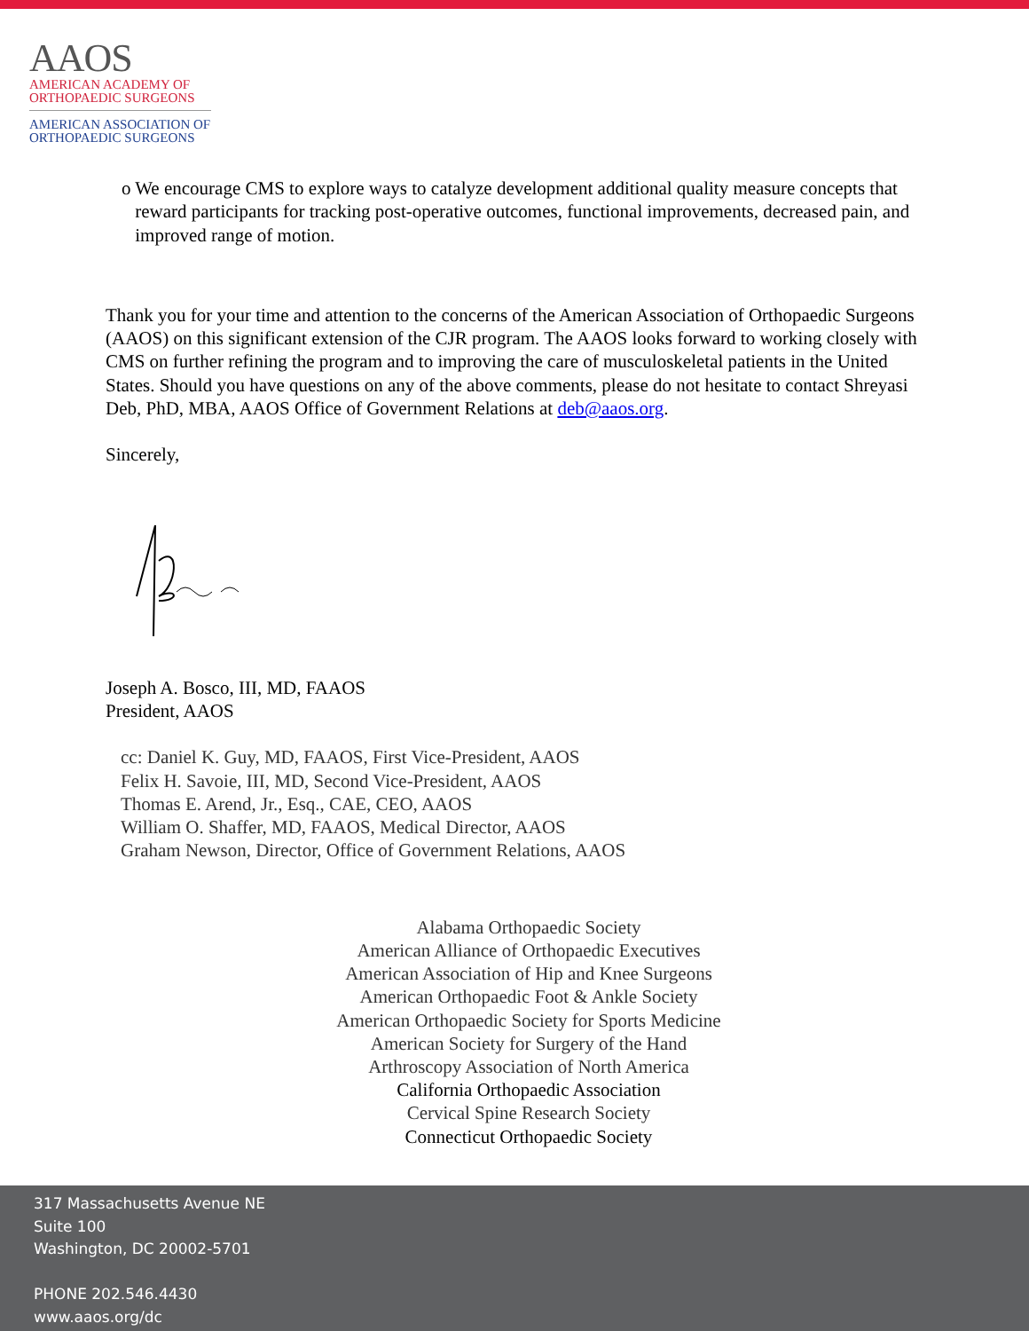AAOS
AMERICAN ACADEMY OF
ORTHOPAEDIC SURGEONS
AMERICAN ASSOCIATION OF
ORTHOPAEDIC SURGEONS
o We encourage CMS to explore ways to catalyze development additional quality measure concepts that reward participants for tracking post-operative outcomes, functional improvements, decreased pain, and improved range of motion.
Thank you for your time and attention to the concerns of the American Association of Orthopaedic Surgeons (AAOS) on this significant extension of the CJR program. The AAOS looks forward to working closely with CMS on further refining the program and to improving the care of musculoskeletal patients in the United States. Should you have questions on any of the above comments, please do not hesitate to contact Shreyasi Deb, PhD, MBA, AAOS Office of Government Relations at deb@aaos.org.
Sincerely,
Joseph A. Bosco, III, MD, FAAOS
President, AAOS
cc: Daniel K. Guy, MD, FAAOS, First Vice-President, AAOS
Felix H. Savoie, III, MD, Second Vice-President, AAOS
Thomas E. Arend, Jr., Esq., CAE, CEO, AAOS
William O. Shaffer, MD, FAAOS, Medical Director, AAOS
Graham Newson, Director, Office of Government Relations, AAOS
Alabama Orthopaedic Society
American Alliance of Orthopaedic Executives
American Association of Hip and Knee Surgeons
American Orthopaedic Foot & Ankle Society
American Orthopaedic Society for Sports Medicine
American Society for Surgery of the Hand
Arthroscopy Association of North America
California Orthopaedic Association
Cervical Spine Research Society
Connecticut Orthopaedic Society
317 Massachusetts Avenue NE
Suite 100
Washington, DC 20002-5701
PHONE 202.546.4430
www.aaos.org/dc